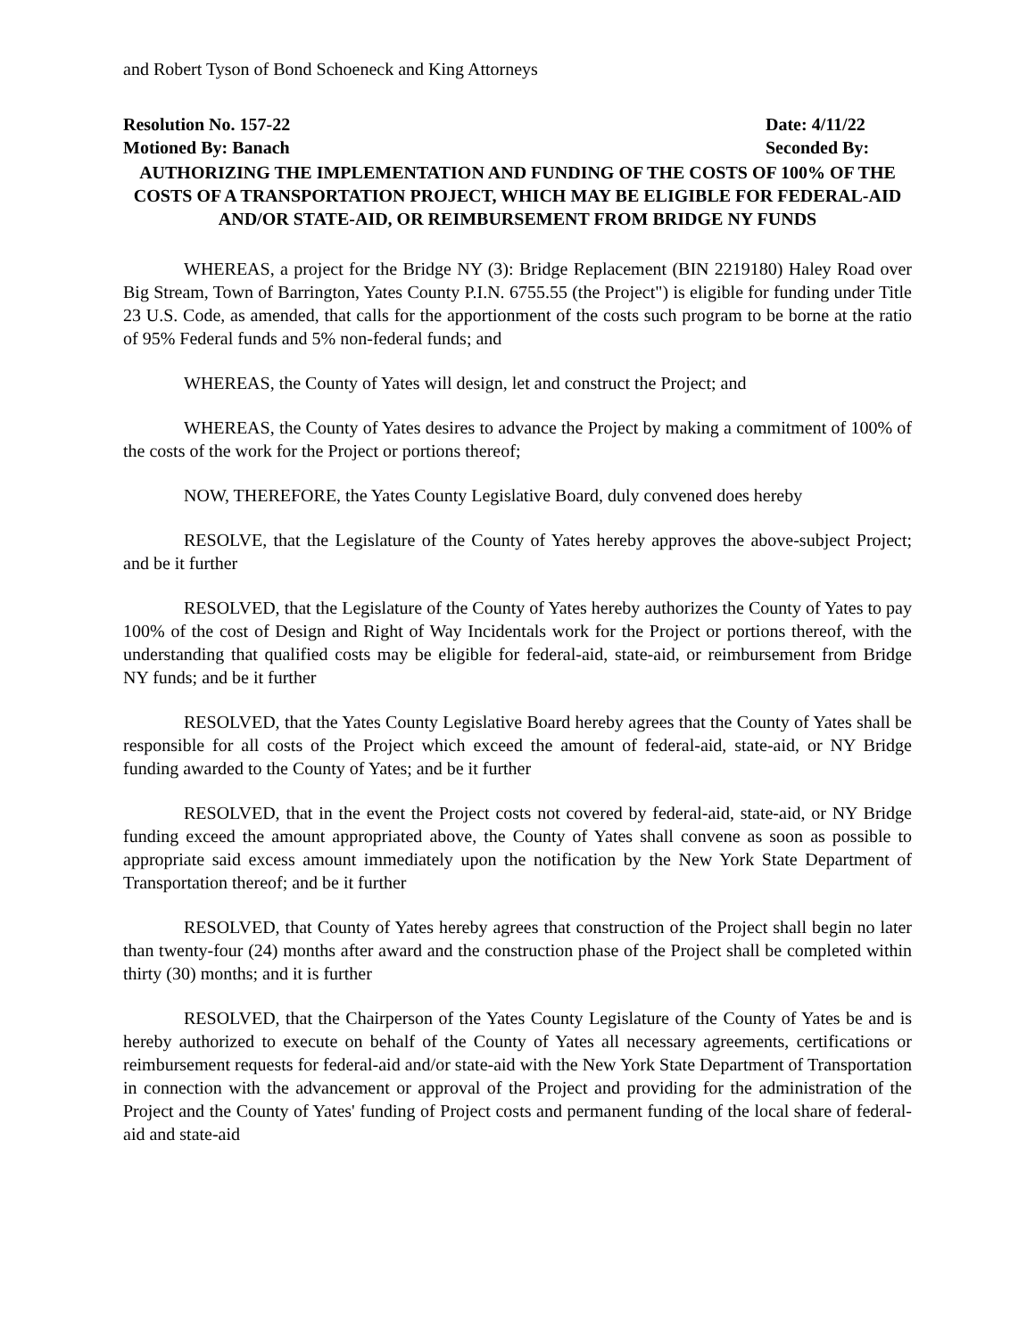and Robert Tyson of Bond Schoeneck and King Attorneys
Resolution No. 157-22 Date: 4/11/22
Motioned By: Banach Seconded By:
AUTHORIZING THE IMPLEMENTATION AND FUNDING OF THE COSTS OF 100% OF THE COSTS OF A TRANSPORTATION PROJECT, WHICH MAY BE ELIGIBLE FOR FEDERAL-AID AND/OR STATE-AID, OR REIMBURSEMENT FROM BRIDGE NY FUNDS
WHEREAS, a project for the Bridge NY (3): Bridge Replacement (BIN 2219180) Haley Road over Big Stream, Town of Barrington, Yates County P.I.N. 6755.55 (the Project") is eligible for funding under Title 23 U.S. Code, as amended, that calls for the apportionment of the costs such program to be borne at the ratio of 95% Federal funds and 5% non-federal funds; and
WHEREAS, the County of Yates will design, let and construct the Project; and
WHEREAS, the County of Yates desires to advance the Project by making a commitment of 100% of the costs of the work for the Project or portions thereof;
NOW, THEREFORE, the Yates County Legislative Board, duly convened does hereby
RESOLVE, that the Legislature of the County of Yates hereby approves the above-subject Project; and be it further
RESOLVED, that the Legislature of the County of Yates hereby authorizes the County of Yates to pay 100% of the cost of Design and Right of Way Incidentals work for the Project or portions thereof, with the understanding that qualified costs may be eligible for federal-aid, state-aid, or reimbursement from Bridge NY funds; and be it further
RESOLVED, that the Yates County Legislative Board hereby agrees that the County of Yates shall be responsible for all costs of the Project which exceed the amount of federal-aid, state-aid, or NY Bridge funding awarded to the County of Yates; and be it further
RESOLVED, that in the event the Project costs not covered by federal-aid, state-aid, or NY Bridge funding exceed the amount appropriated above, the County of Yates shall convene as soon as possible to appropriate said excess amount immediately upon the notification by the New York State Department of Transportation thereof; and be it further
RESOLVED, that County of Yates hereby agrees that construction of the Project shall begin no later than twenty-four (24) months after award and the construction phase of the Project shall be completed within thirty (30) months; and it is further
RESOLVED, that the Chairperson of the Yates County Legislature of the County of Yates be and is hereby authorized to execute on behalf of the County of Yates all necessary agreements, certifications or reimbursement requests for federal-aid and/or state-aid with the New York State Department of Transportation in connection with the advancement or approval of the Project and providing for the administration of the Project and the County of Yates' funding of Project costs and permanent funding of the local share of federal-aid and state-aid